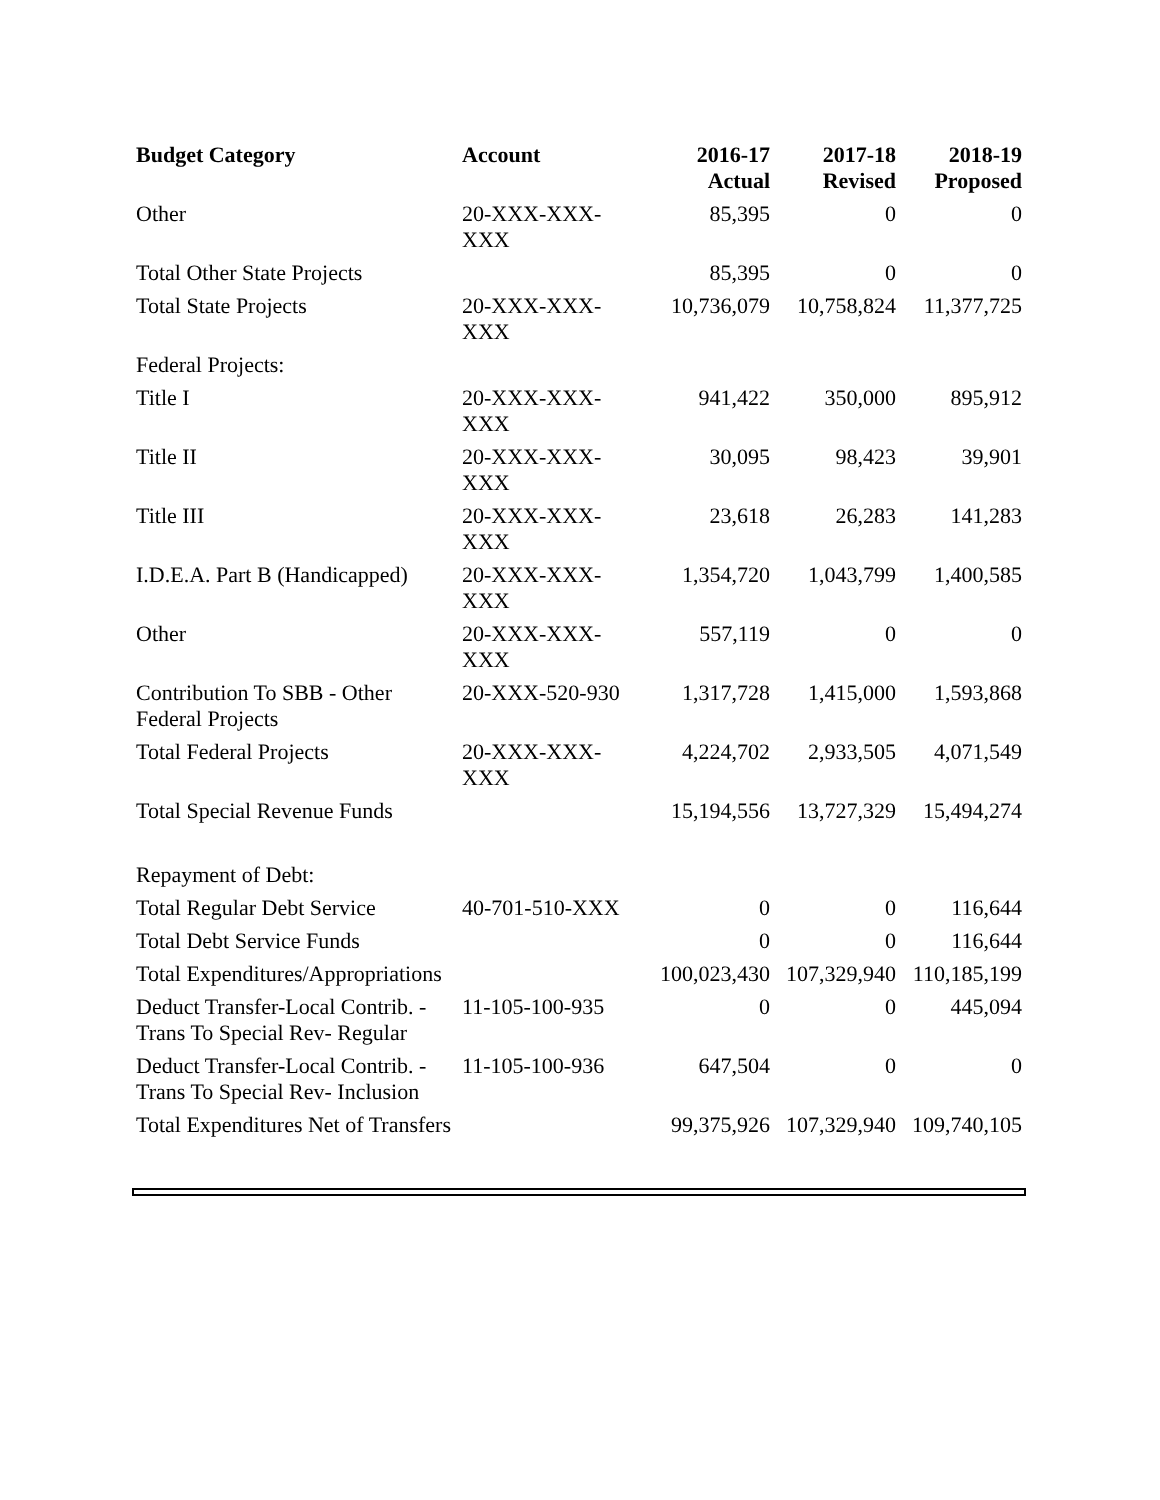| Budget Category | Account | 2016-17 Actual | 2017-18 Revised | 2018-19 Proposed |
| --- | --- | --- | --- | --- |
| Other | 20-XXX-XXX- XXX | 85,395 | 0 | 0 |
| Total Other State Projects | | 85,395 | 0 | 0 |
| Total State Projects | 20-XXX-XXX- XXX | 10,736,079 | 10,758,824 | 11,377,725 |
| Federal Projects: | | | | |
| Title I | 20-XXX-XXX- XXX | 941,422 | 350,000 | 895,912 |
| Title II | 20-XXX-XXX- XXX | 30,095 | 98,423 | 39,901 |
| Title III | 20-XXX-XXX- XXX | 23,618 | 26,283 | 141,283 |
| I.D.E.A. Part B (Handicapped) | 20-XXX-XXX- XXX | 1,354,720 | 1,043,799 | 1,400,585 |
| Other | 20-XXX-XXX- XXX | 557,119 | 0 | 0 |
| Contribution To SBB - Other Federal Projects | 20-XXX-520-930 | 1,317,728 | 1,415,000 | 1,593,868 |
| Total Federal Projects | 20-XXX-XXX- XXX | 4,224,702 | 2,933,505 | 4,071,549 |
| Total Special Revenue Funds | | 15,194,556 | 13,727,329 | 15,494,274 |
| Repayment of Debt: | | | | |
| Total Regular Debt Service | 40-701-510-XXX | 0 | 0 | 116,644 |
| Total Debt Service Funds | | 0 | 0 | 116,644 |
| Total Expenditures/Appropriations | | 100,023,430 | 107,329,940 | 110,185,199 |
| Deduct Transfer-Local Contrib. - Trans To Special Rev- Regular | 11-105-100-935 | 0 | 0 | 445,094 |
| Deduct Transfer-Local Contrib. - Trans To Special Rev- Inclusion | 11-105-100-936 | 647,504 | 0 | 0 |
| Total Expenditures Net of Transfers | | 99,375,926 | 107,329,940 | 109,740,105 |